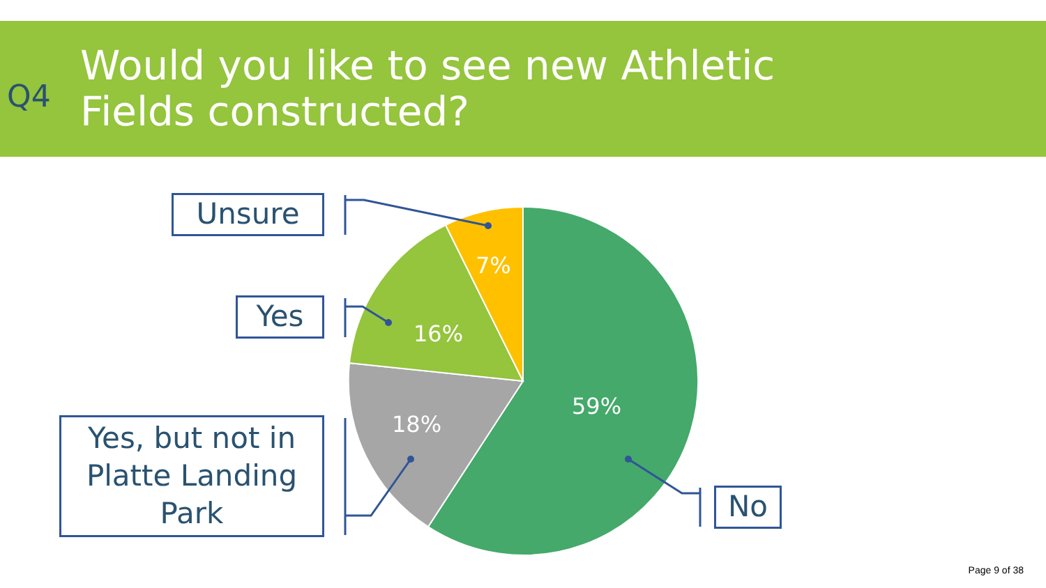Q4
Would you like to see new Athletic
Fields constructed?
Unsure
Yes
Yes, but not in Platte Landing Park
No
7%
16%
18%
59%
Page 9 of 38